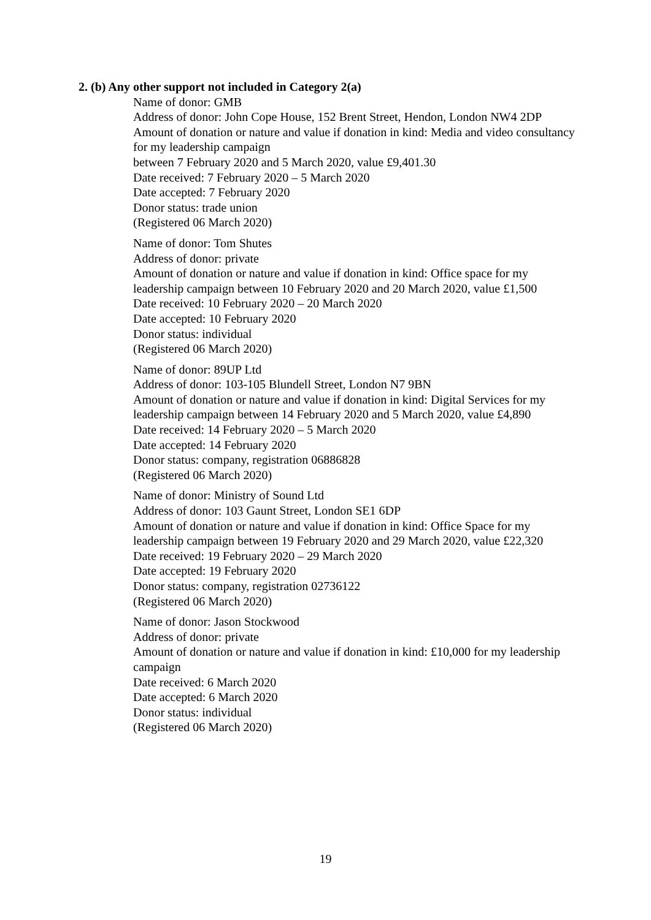2. (b) Any other support not included in Category 2(a)
Name of donor: GMB
Address of donor: John Cope House, 152 Brent Street, Hendon, London NW4 2DP
Amount of donation or nature and value if donation in kind: Media and video consultancy for my leadership campaign
between 7 February 2020 and 5 March 2020, value £9,401.30
Date received: 7 February 2020 – 5 March 2020
Date accepted: 7 February 2020
Donor status: trade union
(Registered 06 March 2020)
Name of donor: Tom Shutes
Address of donor: private
Amount of donation or nature and value if donation in kind: Office space for my leadership campaign between 10 February 2020 and 20 March 2020, value £1,500
Date received: 10 February 2020 – 20 March 2020
Date accepted: 10 February 2020
Donor status: individual
(Registered 06 March 2020)
Name of donor: 89UP Ltd
Address of donor: 103-105 Blundell Street, London N7 9BN
Amount of donation or nature and value if donation in kind: Digital Services for my leadership campaign between 14 February 2020 and 5 March 2020, value £4,890
Date received: 14 February 2020 – 5 March 2020
Date accepted: 14 February 2020
Donor status: company, registration 06886828
(Registered 06 March 2020)
Name of donor: Ministry of Sound Ltd
Address of donor: 103 Gaunt Street, London SE1 6DP
Amount of donation or nature and value if donation in kind: Office Space for my leadership campaign between 19 February 2020 and 29 March 2020, value £22,320
Date received: 19 February 2020 – 29 March 2020
Date accepted: 19 February 2020
Donor status: company, registration 02736122
(Registered 06 March 2020)
Name of donor: Jason Stockwood
Address of donor: private
Amount of donation or nature and value if donation in kind: £10,000 for my leadership campaign
Date received: 6 March 2020
Date accepted: 6 March 2020
Donor status: individual
(Registered 06 March 2020)
19